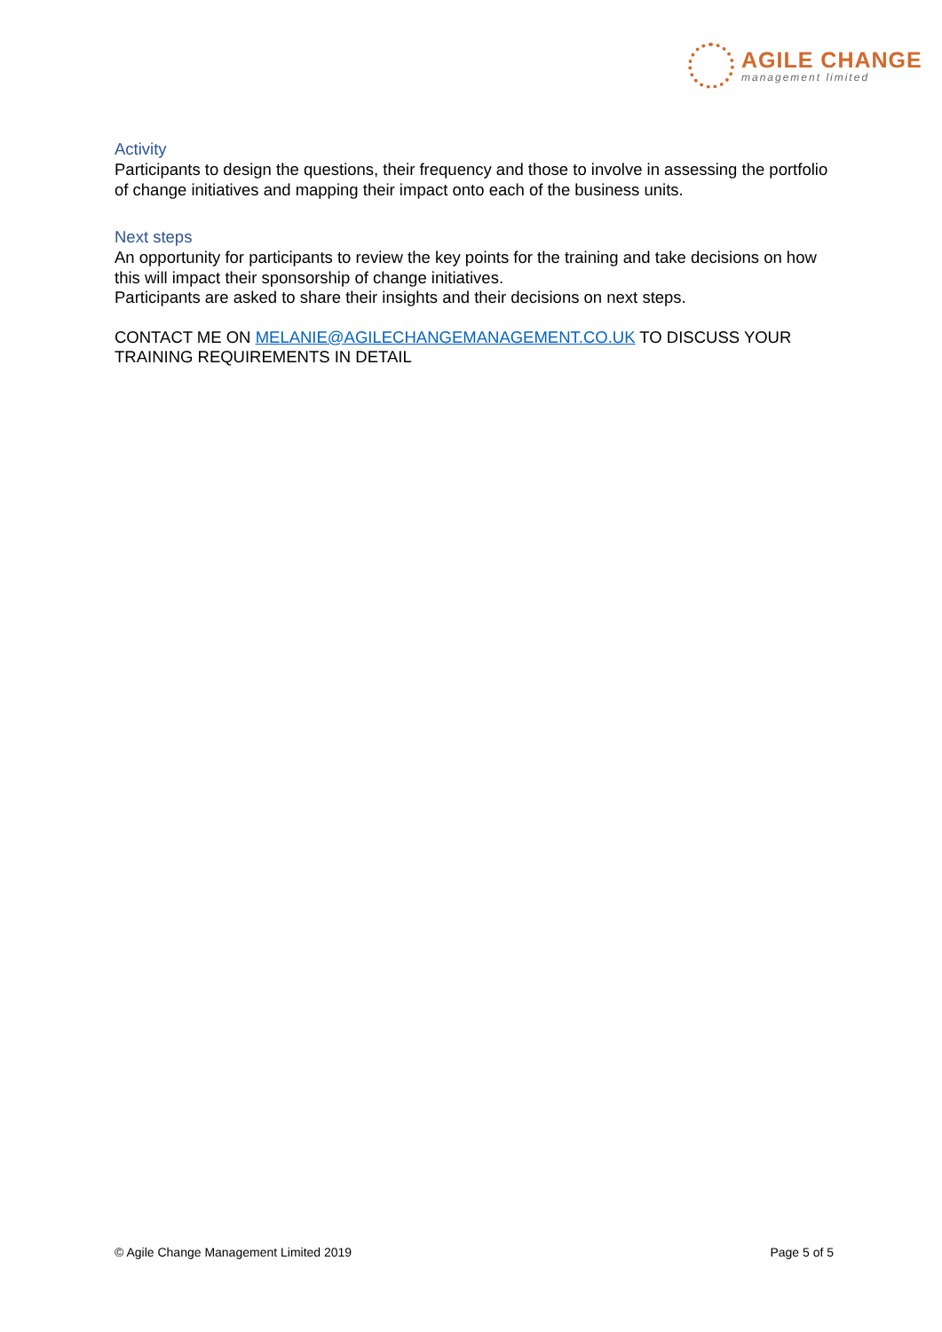AGILE CHANGE
management limited
Activity
Participants to design the questions, their frequency and those to involve in assessing the portfolio of change initiatives and mapping their impact onto each of the business units.
Next steps
An opportunity for participants to review the key points for the training and take decisions on how this will impact their sponsorship of change initiatives.
Participants are asked to share their insights and their decisions on next steps.
CONTACT ME ON MELANIE@AGILECHANGEMANAGEMENT.CO.UK TO DISCUSS YOUR TRAINING REQUIREMENTS IN DETAIL
© Agile Change Management Limited 2019 Page 5 of 5